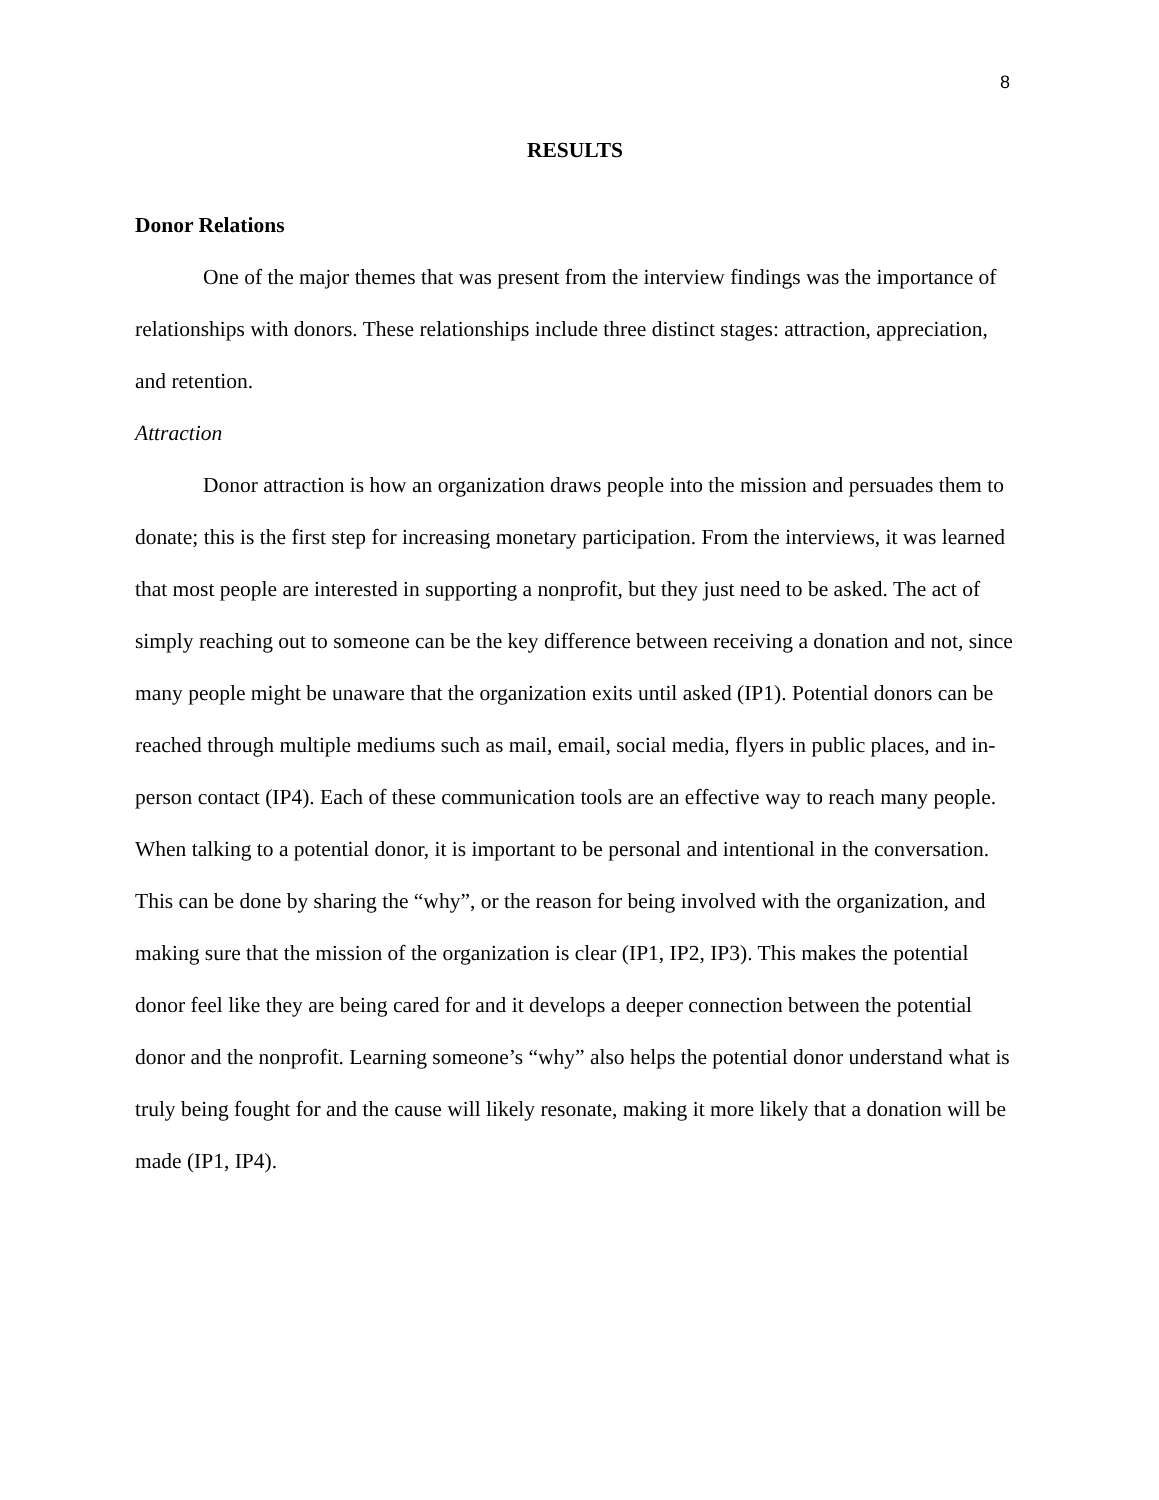8
RESULTS
Donor Relations
One of the major themes that was present from the interview findings was the importance of relationships with donors. These relationships include three distinct stages: attraction, appreciation, and retention.
Attraction
Donor attraction is how an organization draws people into the mission and persuades them to donate; this is the first step for increasing monetary participation. From the interviews, it was learned that most people are interested in supporting a nonprofit, but they just need to be asked. The act of simply reaching out to someone can be the key difference between receiving a donation and not, since many people might be unaware that the organization exits until asked (IP1). Potential donors can be reached through multiple mediums such as mail, email, social media, flyers in public places, and in-person contact (IP4). Each of these communication tools are an effective way to reach many people. When talking to a potential donor, it is important to be personal and intentional in the conversation. This can be done by sharing the “why”, or the reason for being involved with the organization, and making sure that the mission of the organization is clear (IP1, IP2, IP3). This makes the potential donor feel like they are being cared for and it develops a deeper connection between the potential donor and the nonprofit. Learning someone’s “why” also helps the potential donor understand what is truly being fought for and the cause will likely resonate, making it more likely that a donation will be made (IP1, IP4).